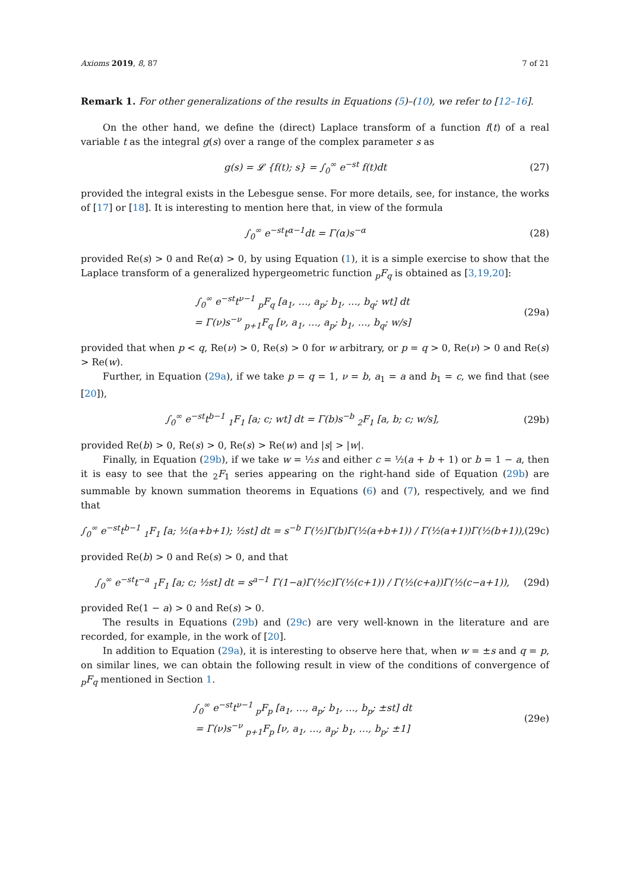Axioms 2019, 8, 87 7 of 21
Remark 1. For other generalizations of the results in Equations (5)–(10), we refer to [12–16].
On the other hand, we define the (direct) Laplace transform of a function f(t) of a real variable t as the integral g(s) over a range of the complex parameter s as
g(s) = 𝓛 {f(t); s} = ∫<sub>0</sub><sup>∞</sup> e<sup>−st</sup> f(t)dt (27)
provided the integral exists in the Lebesgue sense. For more details, see, for instance, the works of [17] or [18]. It is interesting to mention here that, in view of the formula
∫<sub>0</sub><sup>∞</sup> e<sup>−st</sup>t<sup>α−1</sup>dt = Γ(α)s<sup>−α</sup> (28)
provided Re(s) > 0 and Re(α) > 0, by using Equation (1), it is a simple exercise to show that the Laplace transform of a generalized hypergeometric function <sub>p</sub>F<sub>q</sub> is obtained as [3,19,20]:
∫<sub>0</sub><sup>∞</sup> e<sup>−st</sup>t<sup>ν−1</sup> <sub>p</sub>F<sub>q</sub> [a<sub>1</sub>, …, a<sub>p</sub>; b<sub>1</sub>, …, b<sub>q</sub>; wt] dt
= Γ(ν)s<sup>−ν</sup> <sub>p+1</sub>F<sub>q</sub> [ν, a<sub>1</sub>, …, a<sub>p</sub>; b<sub>1</sub>, …, b<sub>q</sub>; w/s] (29a)
provided that when p < q, Re(ν) > 0, Re(s) > 0 for w arbitrary, or p = q > 0, Re(ν) > 0 and Re(s) > Re(w).
Further, in Equation (29a), if we take p = q = 1, ν = b, a<sub>1</sub> = a and b<sub>1</sub> = c, we find that (see [20]),
∫<sub>0</sub><sup>∞</sup> e<sup>−st</sup>t<sup>b−1</sup> <sub>1</sub>F<sub>1</sub> [a; c; wt] dt = Γ(b)s<sup>−b</sup> <sub>2</sub>F<sub>1</sub> [a, b; c; w/s], (29b)
provided Re(b) > 0, Re(s) > 0, Re(s) > Re(w) and |s| > |w|.
Finally, in Equation (29b), if we take w = ½s and either c = ½(a + b + 1) or b = 1 − a, then it is easy to see that the <sub>2</sub>F<sub>1</sub> series appearing on the right-hand side of Equation (29b) are summable by known summation theorems in Equations (6) and (7), respectively, and we find that
∫<sub>0</sub><sup>∞</sup> e<sup>−st</sup>t<sup>b−1</sup> <sub>1</sub>F<sub>1</sub> [a; ½(a+b+1); ½st] dt = s<sup>−b</sup> Γ(½)Γ(b)Γ(½(a+b+1)) / Γ(½(a+1))Γ(½(b+1)), (29c)
provided Re(b) > 0 and Re(s) > 0, and that
∫<sub>0</sub><sup>∞</sup> e<sup>−st</sup>t<sup>−a</sup> <sub>1</sub>F<sub>1</sub> [a; c; ½st] dt = s<sup>a−1</sup> Γ(1−a)Γ(½c)Γ(½(c+1)) / Γ(½(c+a))Γ(½(c−a+1)), (29d)
provided Re(1 − a) > 0 and Re(s) > 0.
The results in Equations (29b) and (29c) are very well-known in the literature and are recorded, for example, in the work of [20].
In addition to Equation (29a), it is interesting to observe here that, when w = ±s and q = p, on similar lines, we can obtain the following result in view of the conditions of convergence of <sub>p</sub>F<sub>q</sub> mentioned in Section 1.
∫<sub>0</sub><sup>∞</sup> e<sup>−st</sup>t<sup>ν−1</sup> <sub>p</sub>F<sub>p</sub> [a<sub>1</sub>, …, a<sub>p</sub>; b<sub>1</sub>, …, b<sub>p</sub>; ±st] dt
= Γ(ν)s<sup>−ν</sup> <sub>p+1</sub>F<sub>p</sub> [ν, a<sub>1</sub>, …, a<sub>p</sub>; b<sub>1</sub>, …, b<sub>p</sub>; ±1] (29e)